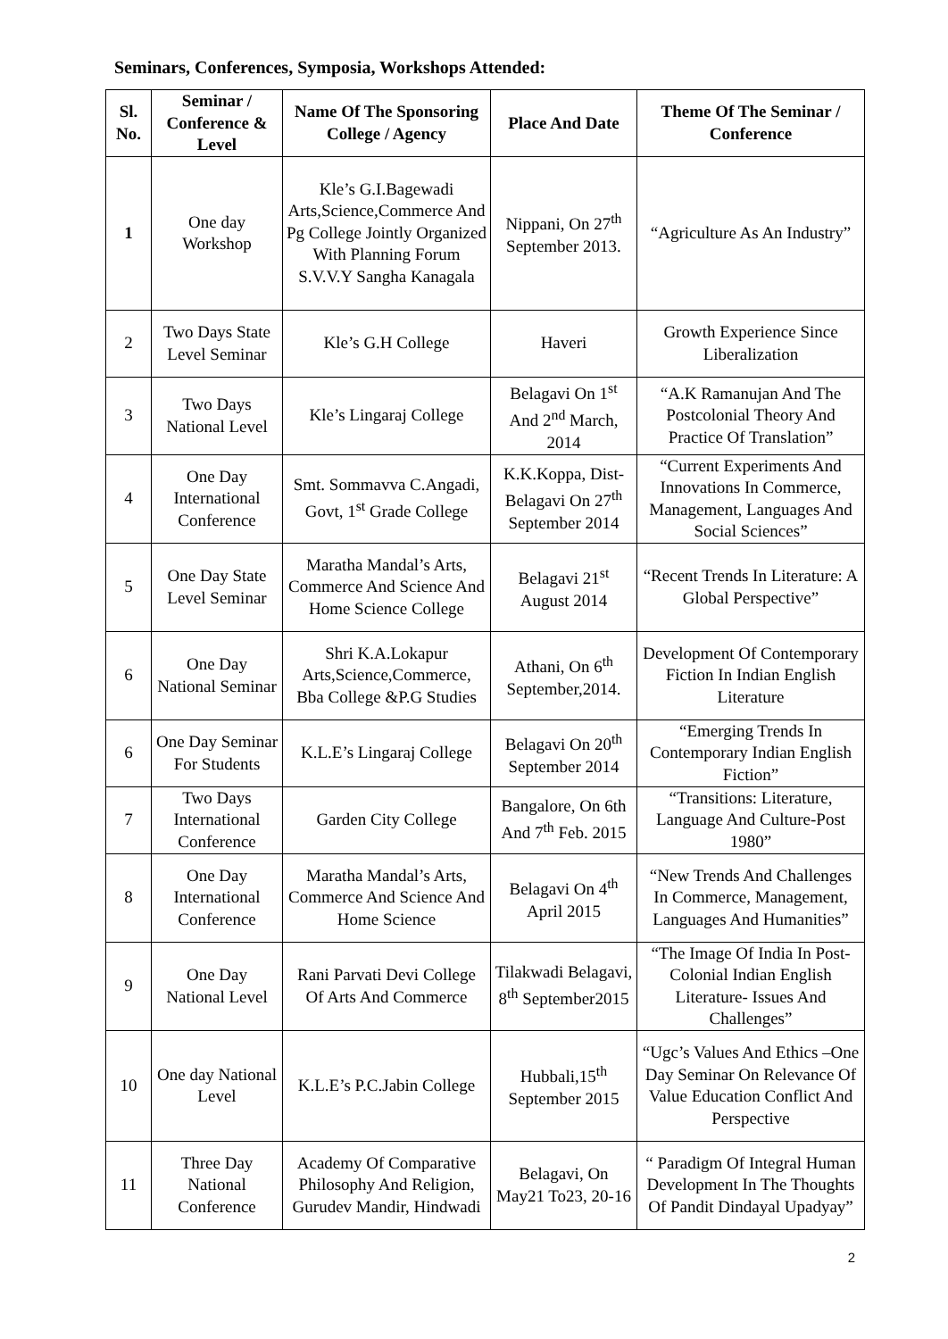Seminars, Conferences, Symposia, Workshops Attended:
| Sl. No. | Seminar / Conference & Level | Name Of The Sponsoring College / Agency | Place And Date | Theme Of The Seminar / Conference |
| --- | --- | --- | --- | --- |
| 1 | One day Workshop | Kle’s G.I.Bagewadi Arts,Science,Commerce And Pg College Jointly Organized With Planning Forum S.V.V.Y Sangha Kanagala | Nippani, On 27<sup>th</sup> September 2013. | “Agriculture As An Industry” |
| 2 | Two Days State Level Seminar | Kle’s G.H College | Haveri | Growth Experience Since Liberalization |
| 3 | Two Days National Level | Kle’s Lingaraj College | Belagavi On 1<sup>st</sup> And 2<sup>nd</sup> March, 2014 | “A.K Ramanujan And The Postcolonial Theory And Practice Of Translation” |
| 4 | One Day International Conference | Smt. Sommavva C.Angadi, Govt, 1<sup>st</sup> Grade College | K.K.Koppa, Dist-Belagavi On 27<sup>th</sup> September 2014 | “Current Experiments And Innovations In Commerce, Management, Languages And Social Sciences” |
| 5 | One Day State Level Seminar | Maratha Mandal’s Arts, Commerce And Science And Home Science College | Belagavi 21<sup>st</sup> August 2014 | “Recent Trends In Literature: A Global Perspective” |
| 6 | One Day National Seminar | Shri K.A.Lokapur Arts,Science,Commerce, Bba College &P.G Studies | Athani, On 6<sup>th</sup> September,2014. | Development Of Contemporary Fiction In Indian English Literature |
| 6 | One Day Seminar For Students | K.L.E’s Lingaraj College | Belagavi On 20<sup>th</sup> September 2014 | “Emerging Trends In Contemporary Indian English Fiction” |
| 7 | Two Days International Conference | Garden City College | Bangalore, On 6th And 7<sup>th</sup> Feb. 2015 | “Transitions: Literature, Language And Culture-Post 1980” |
| 8 | One Day International Conference | Maratha Mandal’s Arts, Commerce And Science And Home Science | Belagavi On 4<sup>th</sup> April 2015 | “New Trends And Challenges In Commerce, Management, Languages And Humanities” |
| 9 | One Day National Level | Rani Parvati Devi College Of Arts And Commerce | Tilakwadi Belagavi, 8<sup>th</sup> September2015 | “The Image Of India In Post-Colonial Indian English Literature- Issues And Challenges” |
| 10 | One day National Level | K.L.E’s P.C.Jabin College | Hubbali,15<sup>th</sup> September 2015 | “Ugc’s Values And Ethics –One Day Seminar On Relevance Of Value Education Conflict And Perspective |
| 11 | Three Day National Conference | Academy Of Comparative Philosophy And Religion, Gurudev Mandir, Hindwadi | Belagavi, On May21 To23, 20-16 | “ Paradigm Of Integral Human Development In The Thoughts Of Pandit Dindayal Upadyay” |
2